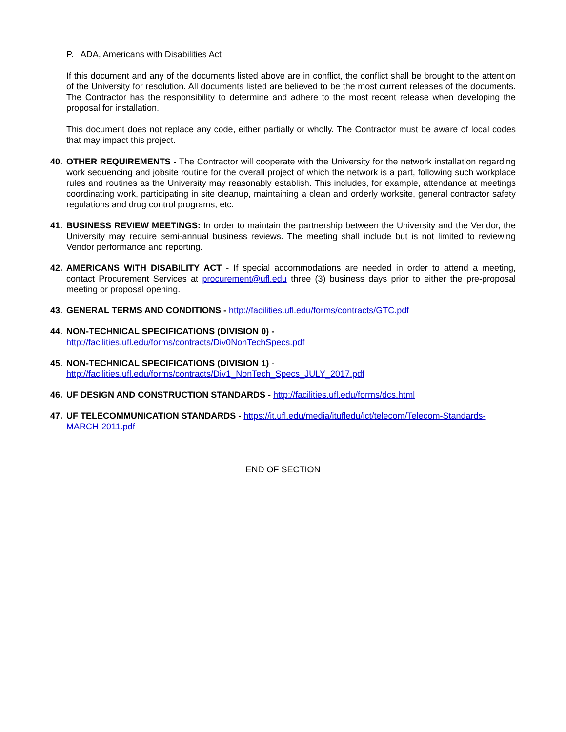P. ADA, Americans with Disabilities Act
If this document and any of the documents listed above are in conflict, the conflict shall be brought to the attention of the University for resolution. All documents listed are believed to be the most current releases of the documents. The Contractor has the responsibility to determine and adhere to the most recent release when developing the proposal for installation.
This document does not replace any code, either partially or wholly. The Contractor must be aware of local codes that may impact this project.
40. OTHER REQUIREMENTS - The Contractor will cooperate with the University for the network installation regarding work sequencing and jobsite routine for the overall project of which the network is a part, following such workplace rules and routines as the University may reasonably establish. This includes, for example, attendance at meetings coordinating work, participating in site cleanup, maintaining a clean and orderly worksite, general contractor safety regulations and drug control programs, etc.
41. BUSINESS REVIEW MEETINGS: In order to maintain the partnership between the University and the Vendor, the University may require semi-annual business reviews. The meeting shall include but is not limited to reviewing Vendor performance and reporting.
42. AMERICANS WITH DISABILITY ACT - If special accommodations are needed in order to attend a meeting, contact Procurement Services at procurement@ufl.edu three (3) business days prior to either the pre-proposal meeting or proposal opening.
43. GENERAL TERMS AND CONDITIONS - http://facilities.ufl.edu/forms/contracts/GTC.pdf
44. NON-TECHNICAL SPECIFICATIONS (DIVISION 0) -
http://facilities.ufl.edu/forms/contracts/Div0NonTechSpecs.pdf
45. NON-TECHNICAL SPECIFICATIONS (DIVISION 1) -
http://facilities.ufl.edu/forms/contracts/Div1_NonTech_Specs_JULY_2017.pdf
46. UF DESIGN AND CONSTRUCTION STANDARDS - http://facilities.ufl.edu/forms/dcs.html
47. UF TELECOMMUNICATION STANDARDS - https://it.ufl.edu/media/itufledu/ict/telecom/Telecom-Standards-MARCH-2011.pdf
END OF SECTION